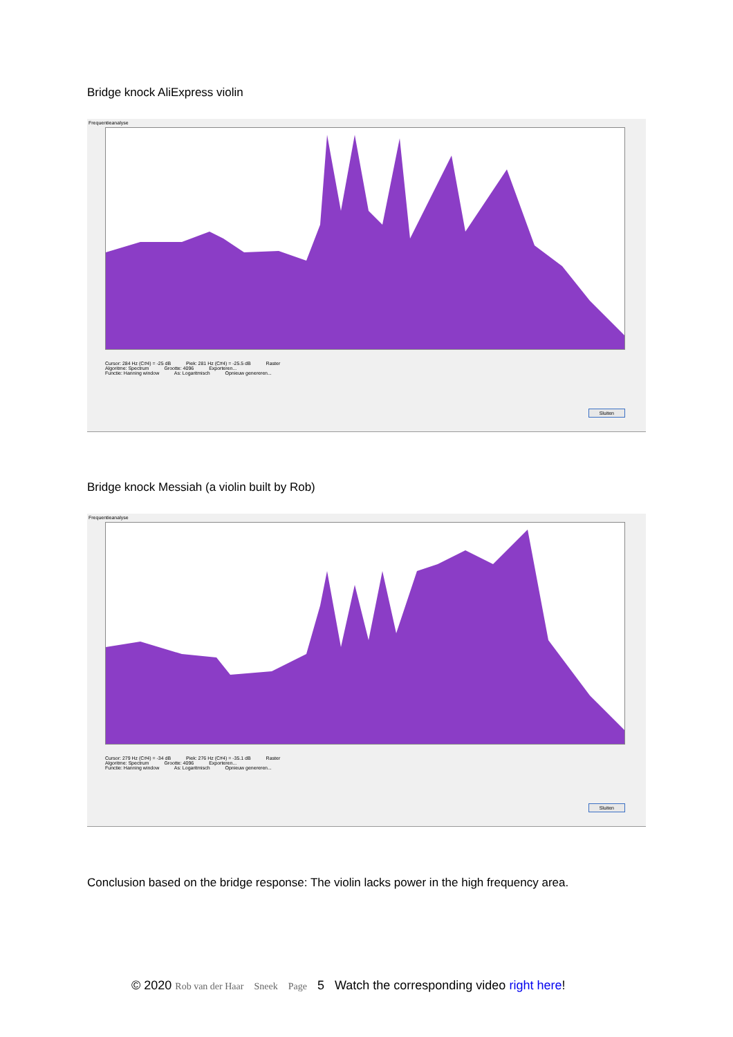Bridge knock AliExpress violin
Frequentieanalyse
Cursor: 284 Hz (C#4) = -25 dB Piek: 281 Hz (C#4) = -25.5 dB Raster
Algoritme: Spectrum Grootte: 4096 Exporteren...
Functie: Hanning window As: Logaritmisch Opnieuw genereren...
Sluiten
Bridge knock Messiah (a violin built by Rob)
Frequentieanalyse
Cursor: 279 Hz (C#4) = -34 dB Piek: 276 Hz (C#4) = -35.1 dB Raster
Algoritme: Spectrum Grootte: 4096 Exporteren...
Functie: Hanning window As: Logaritmisch Opnieuw genereren...
Sluiten
Conclusion based on the bridge response: The violin lacks power in the high frequency area.
© 2020 Rob van der Haar Sneek Page 5 Watch the corresponding video right here!